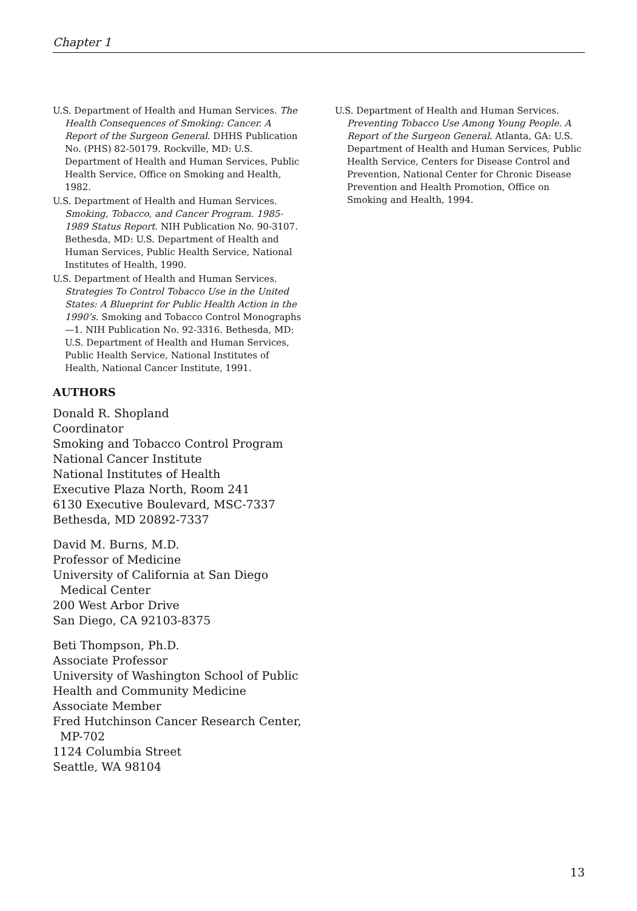Chapter 1
U.S. Department of Health and Human Services. The Health Consequences of Smoking: Cancer. A Report of the Surgeon General. DHHS Publication No. (PHS) 82-50179. Rockville, MD: U.S. Department of Health and Human Services, Public Health Service, Office on Smoking and Health, 1982.
U.S. Department of Health and Human Services. Smoking, Tobacco, and Cancer Program. 1985-1989 Status Report. NIH Publication No. 90-3107. Bethesda, MD: U.S. Department of Health and Human Services, Public Health Service, National Institutes of Health, 1990.
U.S. Department of Health and Human Services. Strategies To Control Tobacco Use in the United States: A Blueprint for Public Health Action in the 1990’s. Smoking and Tobacco Control Monographs—1. NIH Publication No. 92-3316. Bethesda, MD: U.S. Department of Health and Human Services, Public Health Service, National Institutes of Health, National Cancer Institute, 1991.
AUTHORS
Donald R. Shopland
Coordinator
Smoking and Tobacco Control Program
National Cancer Institute
National Institutes of Health
Executive Plaza North, Room 241
6130 Executive Boulevard, MSC-7337
Bethesda, MD 20892-7337
David M. Burns, M.D.
Professor of Medicine
University of California at San Diego
Medical Center
200 West Arbor Drive
San Diego, CA 92103-8375
Beti Thompson, Ph.D.
Associate Professor
University of Washington School of Public Health and Community Medicine
Associate Member
Fred Hutchinson Cancer Research Center,
MP-702
1124 Columbia Street
Seattle, WA 98104
U.S. Department of Health and Human Services. Preventing Tobacco Use Among Young People. A Report of the Surgeon General. Atlanta, GA: U.S. Department of Health and Human Services, Public Health Service, Centers for Disease Control and Prevention, National Center for Chronic Disease Prevention and Health Promotion, Office on Smoking and Health, 1994.
13